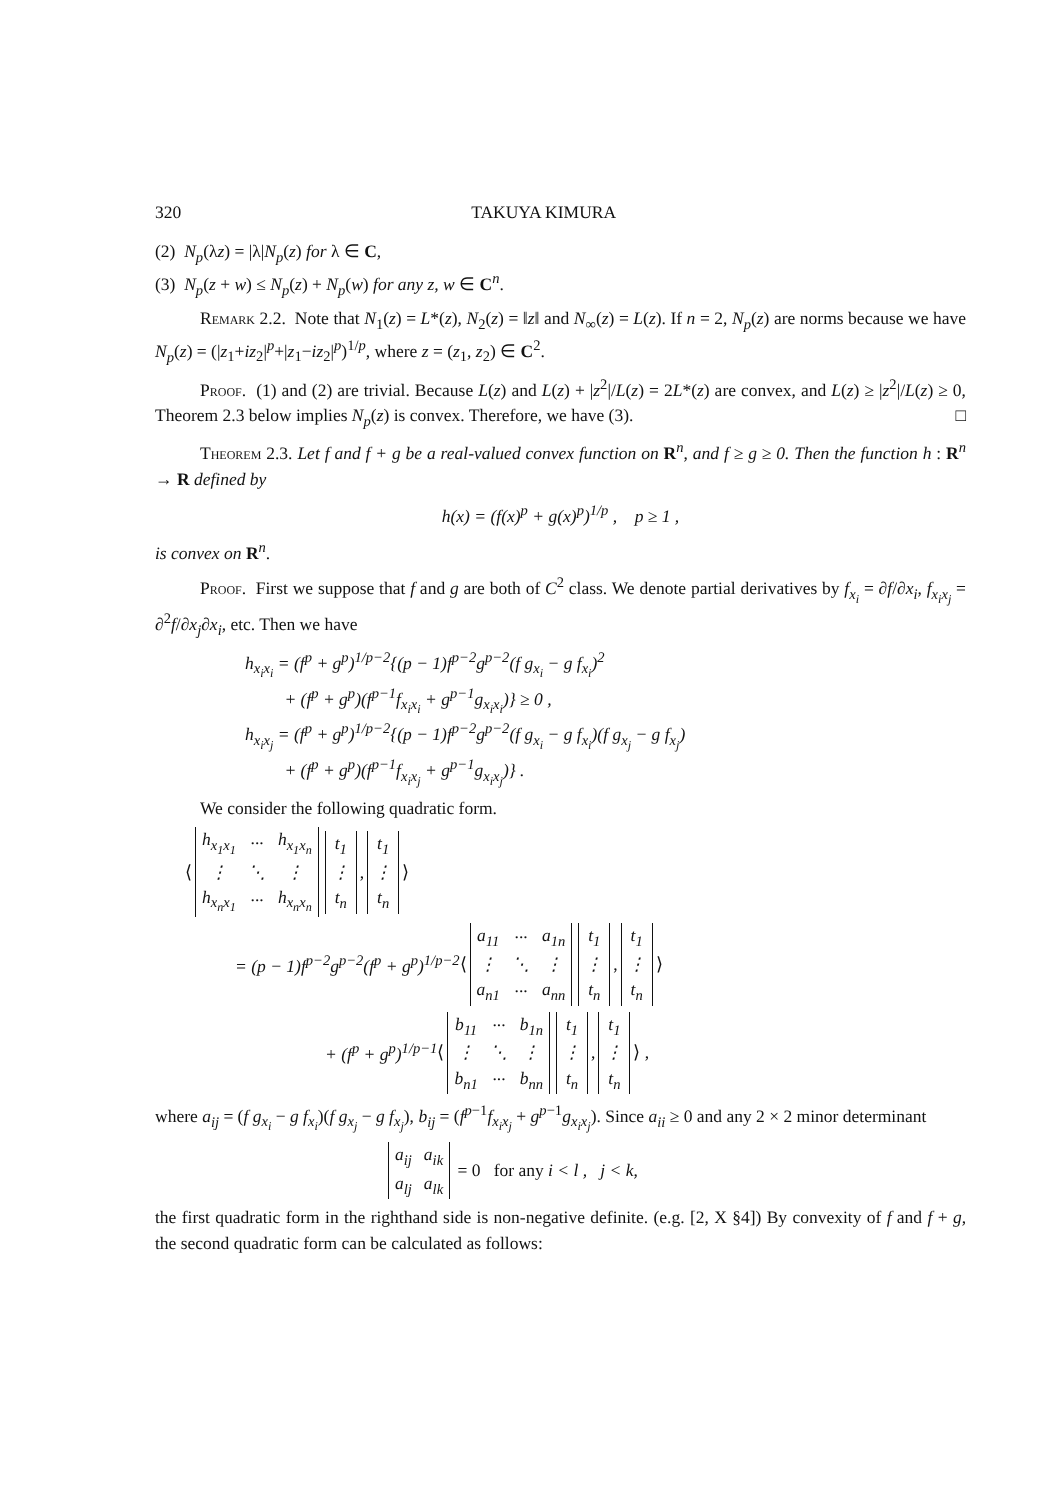320 TAKUYA KIMURA
(2) N<sub>p</sub>(λz) = |λ|N<sub>p</sub>(z) for λ ∈ C,
(3) N<sub>p</sub>(z + w) ≤ N<sub>p</sub>(z) + N<sub>p</sub>(w) for any z, w ∈ C<sup>n</sup>.
Remark 2.2. Note that N<sub>1</sub>(z) = L*(z), N<sub>2</sub>(z) = ‖z‖ and N<sub>∞</sub>(z) = L(z). If n = 2, N<sub>p</sub>(z) are norms because we have N<sub>p</sub>(z) = (|z<sub>1</sub>+iz<sub>2</sub>|<sup>p</sup>+|z<sub>1</sub>−iz<sub>2</sub>|<sup>p</sup>)<sup>1/p</sup>, where z = (z<sub>1</sub>, z<sub>2</sub>) ∈ C<sup>2</sup>.
Proof. (1) and (2) are trivial. Because L(z) and L(z) + |z<sup>2</sup>|/L(z) = 2L*(z) are convex, and L(z) ≥ |z<sup>2</sup>|/L(z) ≥ 0, Theorem 2.3 below implies N<sub>p</sub>(z) is convex. Therefore, we have (3). □
Theorem 2.3. Let f and f + g be a real-valued convex function on R<sup>n</sup>, and f ≥ g ≥ 0. Then the function h : R<sup>n</sup> → R defined by
h(x) = (f(x)<sup>p</sup> + g(x)<sup>p</sup>)<sup>1/p</sup> , p ≥ 1 ,
is convex on R<sup>n</sup>.
Proof. First we suppose that f and g are both of C<sup>2</sup> class. We denote partial derivatives by f<sub>x<sub>i</sub></sub> = ∂f/∂x<sub>i</sub>, f<sub>x<sub>i</sub>x<sub>j</sub></sub> = ∂<sup>2</sup>f/∂x<sub>j</sub>∂x<sub>i</sub>, etc. Then we have
h<sub>x<sub>i</sub>x<sub>i</sub></sub> = (f<sup>p</sup> + g<sup>p</sup>)<sup>1/p−2</sup>{(p − 1)f<sup>p−2</sup>g<sup>p−2</sup>(f g<sub>x<sub>i</sub></sub> − g f<sub>x<sub>i</sub></sub>)<sup>2</sup>
+ (f<sup>p</sup> + g<sup>p</sup>)(f<sup>p−1</sup>f<sub>x<sub>i</sub>x<sub>i</sub></sub> + g<sup>p−1</sup>g<sub>x<sub>i</sub>x<sub>i</sub></sub>)} ≥ 0 ,
h<sub>x<sub>i</sub>x<sub>j</sub></sub> = (f<sup>p</sup> + g<sup>p</sup>)<sup>1/p−2</sup>{(p − 1)f<sup>p−2</sup>g<sup>p−2</sup>(f g<sub>x<sub>i</sub></sub> − g f<sub>x<sub>i</sub></sub>)(f g<sub>x<sub>j</sub></sub> − g f<sub>x<sub>j</sub></sub>)
+ (f<sup>p</sup> + g<sup>p</sup>)(f<sup>p−1</sup>f<sub>x<sub>i</sub>x<sub>j</sub></sub> + g<sup>p−1</sup>g<sub>x<sub>i</sub>x<sub>j</sub></sub>)} .
We consider the following quadratic form.
⟨
| h<sub>x<sub>1</sub>x<sub>1</sub></sub> | ··· | h<sub>x<sub>1</sub>x<sub>n</sub></sub> |
| ⋮ | ⋱ | ⋮ |
| h<sub>x<sub>n</sub>x<sub>1</sub></sub> | ··· | h<sub>x<sub>n</sub>x<sub>n</sub></sub> |
| t<sub>1</sub> |
| ⋮ |
| t<sub>n</sub> |
,
| t<sub>1</sub> |
| ⋮ |
| t<sub>n</sub> |
⟩
= (p − 1)f<sup>p−2</sup>g<sup>p−2</sup>(f<sup>p</sup> + g<sup>p</sup>)<sup>1/p−2</sup> ⟨
| a<sub>11</sub> | ··· | a<sub>1n</sub> |
| ⋮ | ⋱ | ⋮ |
| a<sub>n1</sub> | ··· | a<sub>nn</sub> |
| t<sub>1</sub> |
| ⋮ |
| t<sub>n</sub> |
,
| t<sub>1</sub> |
| ⋮ |
| t<sub>n</sub> |
⟩
+ (f<sup>p</sup> + g<sup>p</sup>)<sup>1/p−1</sup> ⟨
| b<sub>11</sub> | ··· | b<sub>1n</sub> |
| ⋮ | ⋱ | ⋮ |
| b<sub>n1</sub> | ··· | b<sub>nn</sub> |
| t<sub>1</sub> |
| ⋮ |
| t<sub>n</sub> |
,
| t<sub>1</sub> |
| ⋮ |
| t<sub>n</sub> |
⟩ ,
where a<sub>ij</sub> = (f g<sub>x<sub>i</sub></sub> − g f<sub>x<sub>i</sub></sub>)(f g<sub>x<sub>j</sub></sub> − g f<sub>x<sub>j</sub></sub>), b<sub>ij</sub> = (f<sup>p−1</sup>f<sub>x<sub>i</sub>x<sub>j</sub></sub> + g<sup>p−1</sup>g<sub>x<sub>i</sub>x<sub>j</sub></sub>). Since a<sub>ii</sub> ≥ 0 and any 2 × 2 minor determinant
| a<sub>ij</sub> | a<sub>ik</sub> |
| a<sub>lj</sub> | a<sub>lk</sub> |
= 0 for any i < l , j < k ,
the first quadratic form in the righthand side is non-negative definite. (e.g. [2, X §4]) By convexity of f and f + g, the second quadratic form can be calculated as follows: